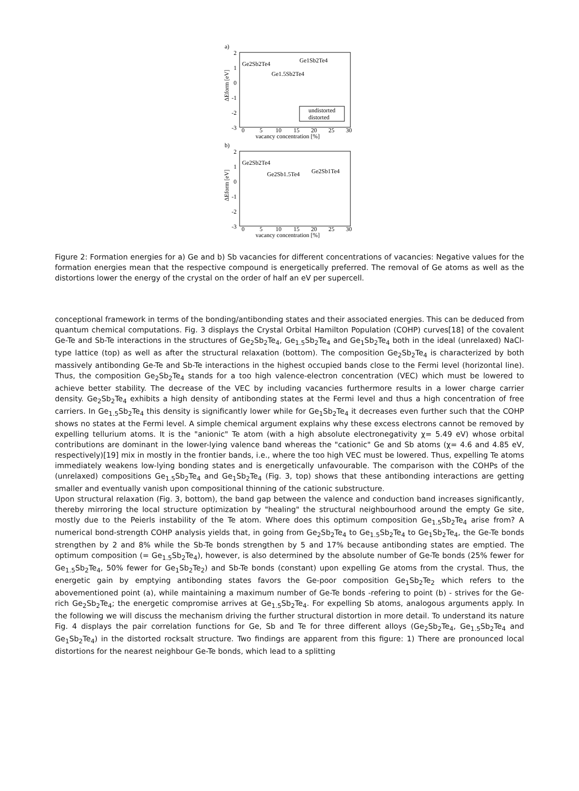a)
2
1
0
-1
-2
-3
0
5
10
15
20
25
30
vacancy concentration [%]
Ge2Sb2Te4
Ge1Sb2Te4
Ge1.5Sb2Te4
undistorted
distorted
ΔEform [eV]
b)
2
1
0
-1
-2
-3
0
5
10
15
20
25
30
vacancy concentration [%]
Ge2Sb2Te4
Ge2Sb1.5Te4
Ge2Sb1Te4
ΔEform [eV]
Figure 2: Formation energies for a) Ge and b) Sb vacancies for different concentrations of vacancies: Negative values for the formation energies mean that the respective compound is energetically preferred. The removal of Ge atoms as well as the distortions lower the energy of the crystal on the order of half an eV per supercell.
conceptional framework in terms of the bonding/antibonding states and their associated energies. This can be deduced from quantum chemical computations. Fig. 3 displays the Crystal Orbital Hamilton Population (COHP) curves[18] of the covalent Ge-Te and Sb-Te interactions in the structures of Ge<sub>2</sub>Sb<sub>2</sub>Te<sub>4</sub>, Ge<sub>1.5</sub>Sb<sub>2</sub>Te<sub>4</sub> and Ge<sub>1</sub>Sb<sub>2</sub>Te<sub>4</sub> both in the ideal (unrelaxed) NaCl-type lattice (top) as well as after the structural relaxation (bottom). The composition Ge<sub>2</sub>Sb<sub>2</sub>Te<sub>4</sub> is characterized by both massively antibonding Ge-Te and Sb-Te interactions in the highest occupied bands close to the Fermi level (horizontal line). Thus, the composition Ge<sub>2</sub>Sb<sub>2</sub>Te<sub>4</sub> stands for a too high valence-electron concentration (VEC) which must be lowered to achieve better stability. The decrease of the VEC by including vacancies furthermore results in a lower charge carrier density. Ge<sub>2</sub>Sb<sub>2</sub>Te<sub>4</sub> exhibits a high density of antibonding states at the Fermi level and thus a high concentration of free carriers. In Ge<sub>1.5</sub>Sb<sub>2</sub>Te<sub>4</sub> this density is significantly lower while for Ge<sub>1</sub>Sb<sub>2</sub>Te<sub>4</sub> it decreases even further such that the COHP shows no states at the Fermi level. A simple chemical argument explains why these excess electrons cannot be removed by expelling tellurium atoms. It is the "anionic" Te atom (with a high absolute electronegativity χ= 5.49 eV) whose orbital contributions are dominant in the lower-lying valence band whereas the "cationic" Ge and Sb atoms (χ= 4.6 and 4.85 eV, respectively)[19] mix in mostly in the frontier bands, i.e., where the too high VEC must be lowered. Thus, expelling Te atoms immediately weakens low-lying bonding states and is energetically unfavourable. The comparison with the COHPs of the (unrelaxed) compositions Ge<sub>1.5</sub>Sb<sub>2</sub>Te<sub>4</sub> and Ge<sub>1</sub>Sb<sub>2</sub>Te<sub>4</sub> (Fig. 3, top) shows that these antibonding interactions are getting smaller and eventually vanish upon compositional thinning of the cationic substructure.
Upon structural relaxation (Fig. 3, bottom), the band gap between the valence and conduction band increases significantly, thereby mirroring the local structure optimization by "healing" the structural neighbourhood around the empty Ge site, mostly due to the Peierls instability of the Te atom. Where does this optimum composition Ge<sub>1.5</sub>Sb<sub>2</sub>Te<sub>4</sub> arise from? A numerical bond-strength COHP analysis yields that, in going from Ge<sub>2</sub>Sb<sub>2</sub>Te<sub>4</sub> to Ge<sub>1.5</sub>Sb<sub>2</sub>Te<sub>4</sub> to Ge<sub>1</sub>Sb<sub>2</sub>Te<sub>4</sub>, the Ge-Te bonds strengthen by 2 and 8% while the Sb-Te bonds strengthen by 5 and 17% because antibonding states are emptied. The optimum composition (= Ge<sub>1.5</sub>Sb<sub>2</sub>Te<sub>4</sub>), however, is also determined by the absolute number of Ge-Te bonds (25% fewer for Ge<sub>1.5</sub>Sb<sub>2</sub>Te<sub>4</sub>, 50% fewer for Ge<sub>1</sub>Sb<sub>2</sub>Te<sub>2</sub>) and Sb-Te bonds (constant) upon expelling Ge atoms from the crystal. Thus, the energetic gain by emptying antibonding states favors the Ge-poor composition Ge<sub>1</sub>Sb<sub>2</sub>Te<sub>2</sub> which refers to the abovementioned point (a), while maintaining a maximum number of Ge-Te bonds -refering to point (b) - strives for the Ge-rich Ge<sub>2</sub>Sb<sub>2</sub>Te<sub>4</sub>; the energetic compromise arrives at Ge<sub>1.5</sub>Sb<sub>2</sub>Te<sub>4</sub>. For expelling Sb atoms, analogous arguments apply. In the following we will discuss the mechanism driving the further structural distortion in more detail. To understand its nature Fig. 4 displays the pair correlation functions for Ge, Sb and Te for three different alloys (Ge<sub>2</sub>Sb<sub>2</sub>Te<sub>4</sub>, Ge<sub>1.5</sub>Sb<sub>2</sub>Te<sub>4</sub> and Ge<sub>1</sub>Sb<sub>2</sub>Te<sub>4</sub>) in the distorted rocksalt structure. Two findings are apparent from this figure: 1) There are pronounced local distortions for the nearest neighbour Ge-Te bonds, which lead to a splitting